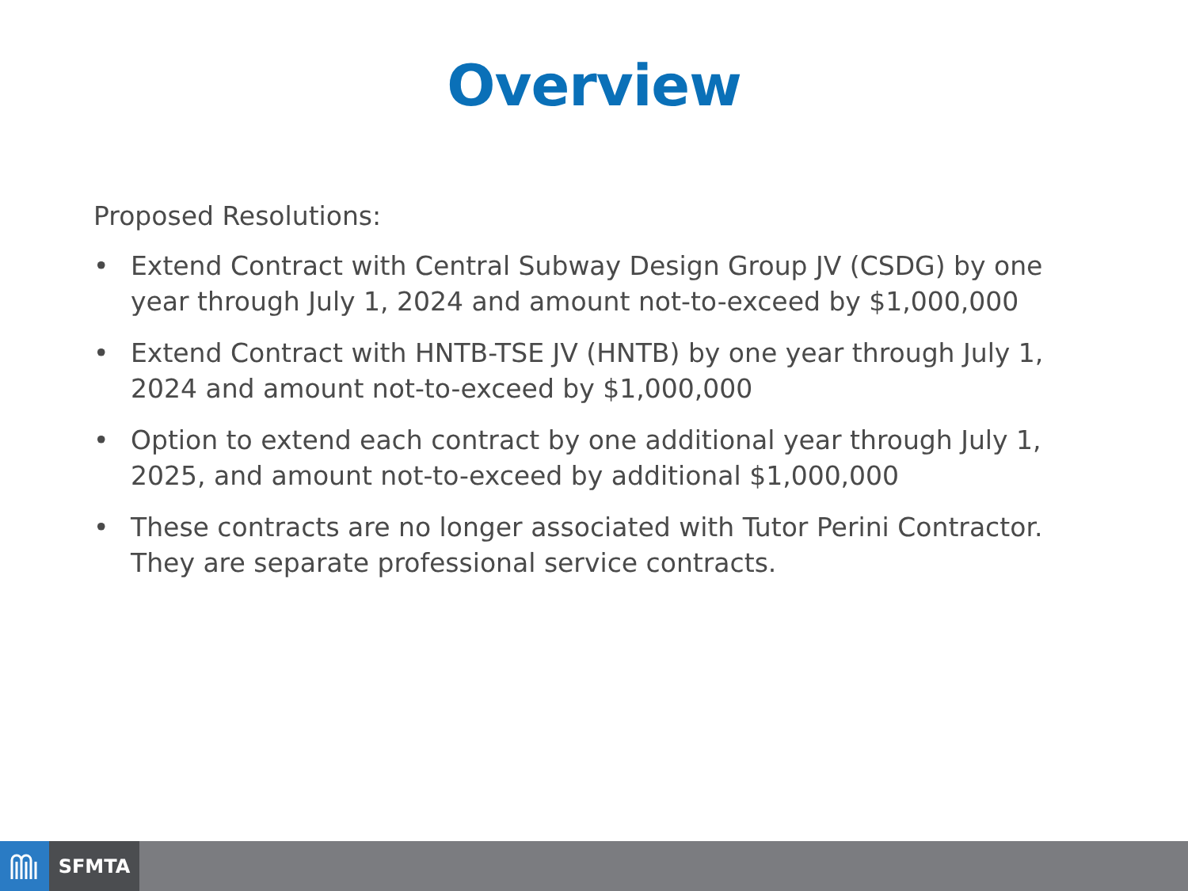Overview
Proposed Resolutions:
• Extend Contract with Central Subway Design Group JV (CSDG) by one year through July 1, 2024 and amount not-to-exceed by $1,000,000
• Extend Contract with HNTB-TSE JV (HNTB) by one year through July 1, 2024 and amount not-to-exceed by $1,000,000
• Option to extend each contract by one additional year through July 1, 2025, and amount not-to-exceed by additional $1,000,000
• These contracts are no longer associated with Tutor Perini Contractor. They are separate professional service contracts.
SFMTA